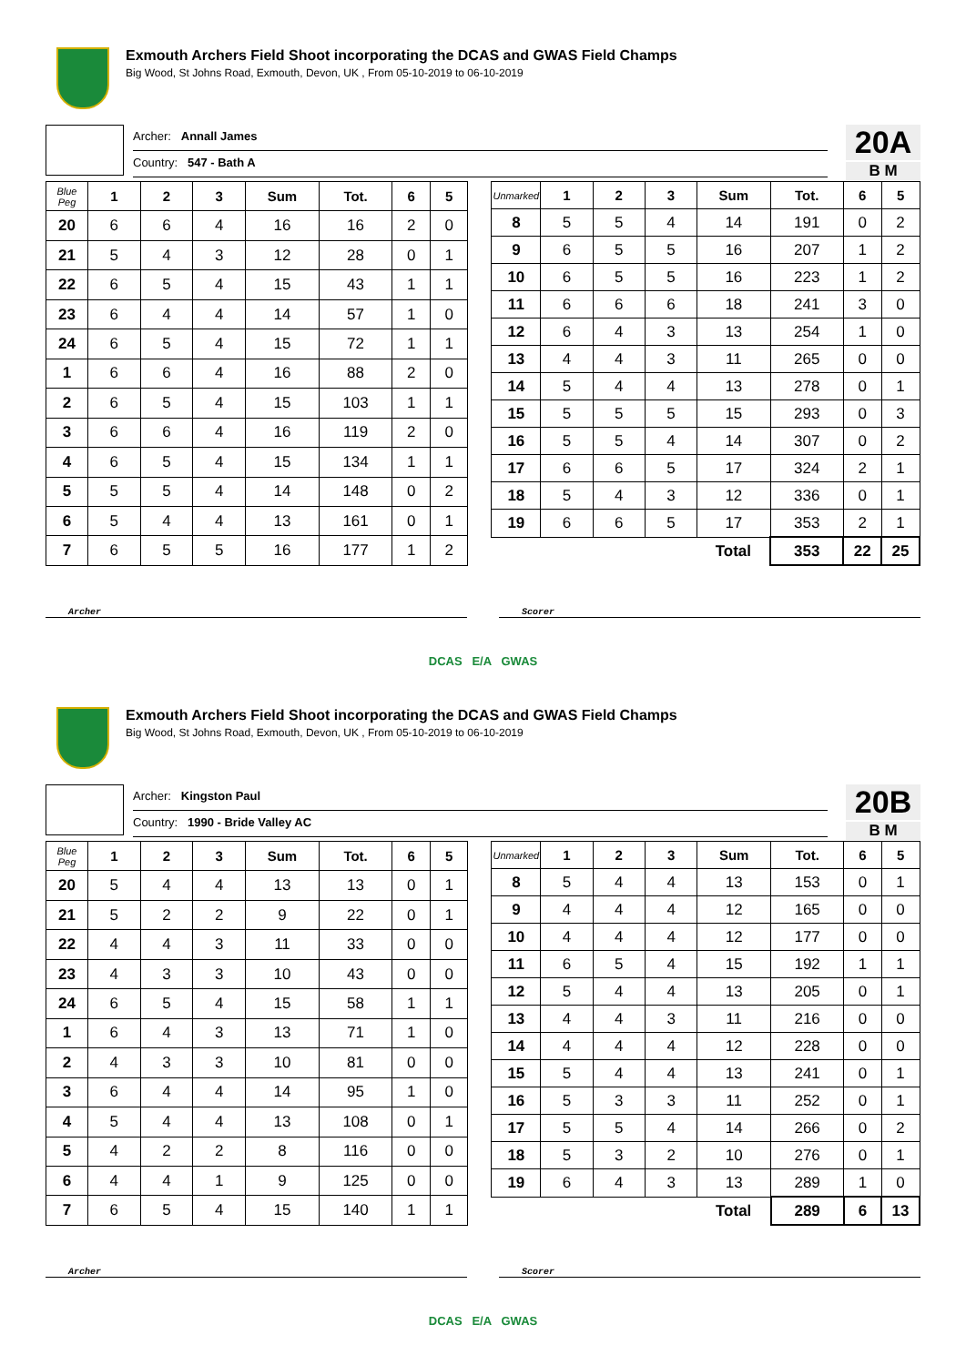Exmouth Archers Field Shoot incorporating the DCAS and GWAS Field Champs
Big Wood, St Johns Road, Exmouth, Devon, UK , From 05-10-2019 to 06-10-2019
Archer: Annall James
Country: 547 - Bath A
20A
B M
| Blue Peg | 1 | 2 | 3 | Sum | Tot. | 6 | 5 |
| --- | --- | --- | --- | --- | --- | --- | --- |
| 20 | 6 | 6 | 4 | 16 | 16 | 2 | 0 |
| 21 | 5 | 4 | 3 | 12 | 28 | 0 | 1 |
| 22 | 6 | 5 | 4 | 15 | 43 | 1 | 1 |
| 23 | 6 | 4 | 4 | 14 | 57 | 1 | 0 |
| 24 | 6 | 5 | 4 | 15 | 72 | 1 | 1 |
| 1 | 6 | 6 | 4 | 16 | 88 | 2 | 0 |
| 2 | 6 | 5 | 4 | 15 | 103 | 1 | 1 |
| 3 | 6 | 6 | 4 | 16 | 119 | 2 | 0 |
| 4 | 6 | 5 | 4 | 15 | 134 | 1 | 1 |
| 5 | 5 | 5 | 4 | 14 | 148 | 0 | 2 |
| 6 | 5 | 4 | 4 | 13 | 161 | 0 | 1 |
| 7 | 6 | 5 | 5 | 16 | 177 | 1 | 2 |
| Unmarked | 1 | 2 | 3 | Sum | Tot. | 6 | 5 |
| --- | --- | --- | --- | --- | --- | --- | --- |
| 8 | 5 | 5 | 4 | 14 | 191 | 0 | 2 |
| 9 | 6 | 5 | 5 | 16 | 207 | 1 | 2 |
| 10 | 6 | 5 | 5 | 16 | 223 | 1 | 2 |
| 11 | 6 | 6 | 6 | 18 | 241 | 3 | 0 |
| 12 | 6 | 4 | 3 | 13 | 254 | 1 | 0 |
| 13 | 4 | 4 | 3 | 11 | 265 | 0 | 0 |
| 14 | 5 | 4 | 4 | 13 | 278 | 0 | 1 |
| 15 | 5 | 5 | 5 | 15 | 293 | 0 | 3 |
| 16 | 5 | 5 | 4 | 14 | 307 | 0 | 2 |
| 17 | 6 | 6 | 5 | 17 | 324 | 2 | 1 |
| 18 | 5 | 4 | 3 | 12 | 336 | 0 | 1 |
| 19 | 6 | 6 | 5 | 17 | 353 | 2 | 1 |
| | | | | Total | 353 | 22 | 25 |
Archer Scorer
DCAS E/A GWAS
Exmouth Archers Field Shoot incorporating the DCAS and GWAS Field Champs
Big Wood, St Johns Road, Exmouth, Devon, UK , From 05-10-2019 to 06-10-2019
Archer: Kingston Paul
Country: 1990 - Bride Valley AC
20B
B M
| Blue Peg | 1 | 2 | 3 | Sum | Tot. | 6 | 5 |
| --- | --- | --- | --- | --- | --- | --- | --- |
| 20 | 5 | 4 | 4 | 13 | 13 | 0 | 1 |
| 21 | 5 | 2 | 2 | 9 | 22 | 0 | 1 |
| 22 | 4 | 4 | 3 | 11 | 33 | 0 | 0 |
| 23 | 4 | 3 | 3 | 10 | 43 | 0 | 0 |
| 24 | 6 | 5 | 4 | 15 | 58 | 1 | 1 |
| 1 | 6 | 4 | 3 | 13 | 71 | 1 | 0 |
| 2 | 4 | 3 | 3 | 10 | 81 | 0 | 0 |
| 3 | 6 | 4 | 4 | 14 | 95 | 1 | 0 |
| 4 | 5 | 4 | 4 | 13 | 108 | 0 | 1 |
| 5 | 4 | 2 | 2 | 8 | 116 | 0 | 0 |
| 6 | 4 | 4 | 1 | 9 | 125 | 0 | 0 |
| 7 | 6 | 5 | 4 | 15 | 140 | 1 | 1 |
| Unmarked | 1 | 2 | 3 | Sum | Tot. | 6 | 5 |
| --- | --- | --- | --- | --- | --- | --- | --- |
| 8 | 5 | 4 | 4 | 13 | 153 | 0 | 1 |
| 9 | 4 | 4 | 4 | 12 | 165 | 0 | 0 |
| 10 | 4 | 4 | 4 | 12 | 177 | 0 | 0 |
| 11 | 6 | 5 | 4 | 15 | 192 | 1 | 1 |
| 12 | 5 | 4 | 4 | 13 | 205 | 0 | 1 |
| 13 | 4 | 4 | 3 | 11 | 216 | 0 | 0 |
| 14 | 4 | 4 | 4 | 12 | 228 | 0 | 0 |
| 15 | 5 | 4 | 4 | 13 | 241 | 0 | 1 |
| 16 | 5 | 3 | 3 | 11 | 252 | 0 | 1 |
| 17 | 5 | 5 | 4 | 14 | 266 | 0 | 2 |
| 18 | 5 | 3 | 2 | 10 | 276 | 0 | 1 |
| 19 | 6 | 4 | 3 | 13 | 289 | 1 | 0 |
| | | | | Total | 289 | 6 | 13 |
Archer Scorer
DCAS E/A GWAS